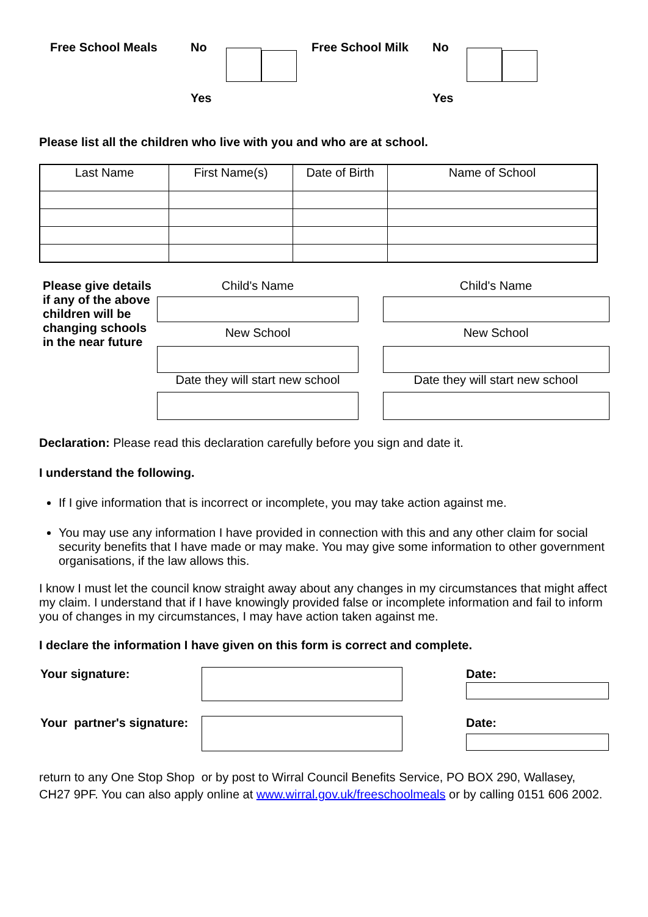Free School Meals No
Yes
Free School Milk No
Yes
Please list all the children who live with you and who are at school.
| Last Name | First Name(s) | Date of Birth | Name of School |
| --- | --- | --- | --- |
Please give details if any of the above children will be changing schools in the near future
Child's Name
New School
Date they will start new school
Child's Name
New School
Date they will start new school
Declaration: Please read this declaration carefully before you sign and date it.
I understand the following.
If I give information that is incorrect or incomplete, you may take action against me.
You may use any information I have provided in connection with this and any other claim for social security benefits that I have made or may make. You may give some information to other government organisations, if the law allows this.
I know I must let the council know straight away about any changes in my circumstances that might affect my claim. I understand that if I have knowingly provided false or incomplete information and fail to inform you of changes in my circumstances, I may have action taken against me.
I declare the information I have given on this form is correct and complete.
Your signature: Date:
Your partner's signature:
Date:
return to any One Stop Shop or by post to Wirral Council Benefits Service, PO BOX 290, Wallasey, CH27 9PF. You can also apply online at www.wirral.gov.uk/freeschoolmeals or by calling 0151 606 2002.